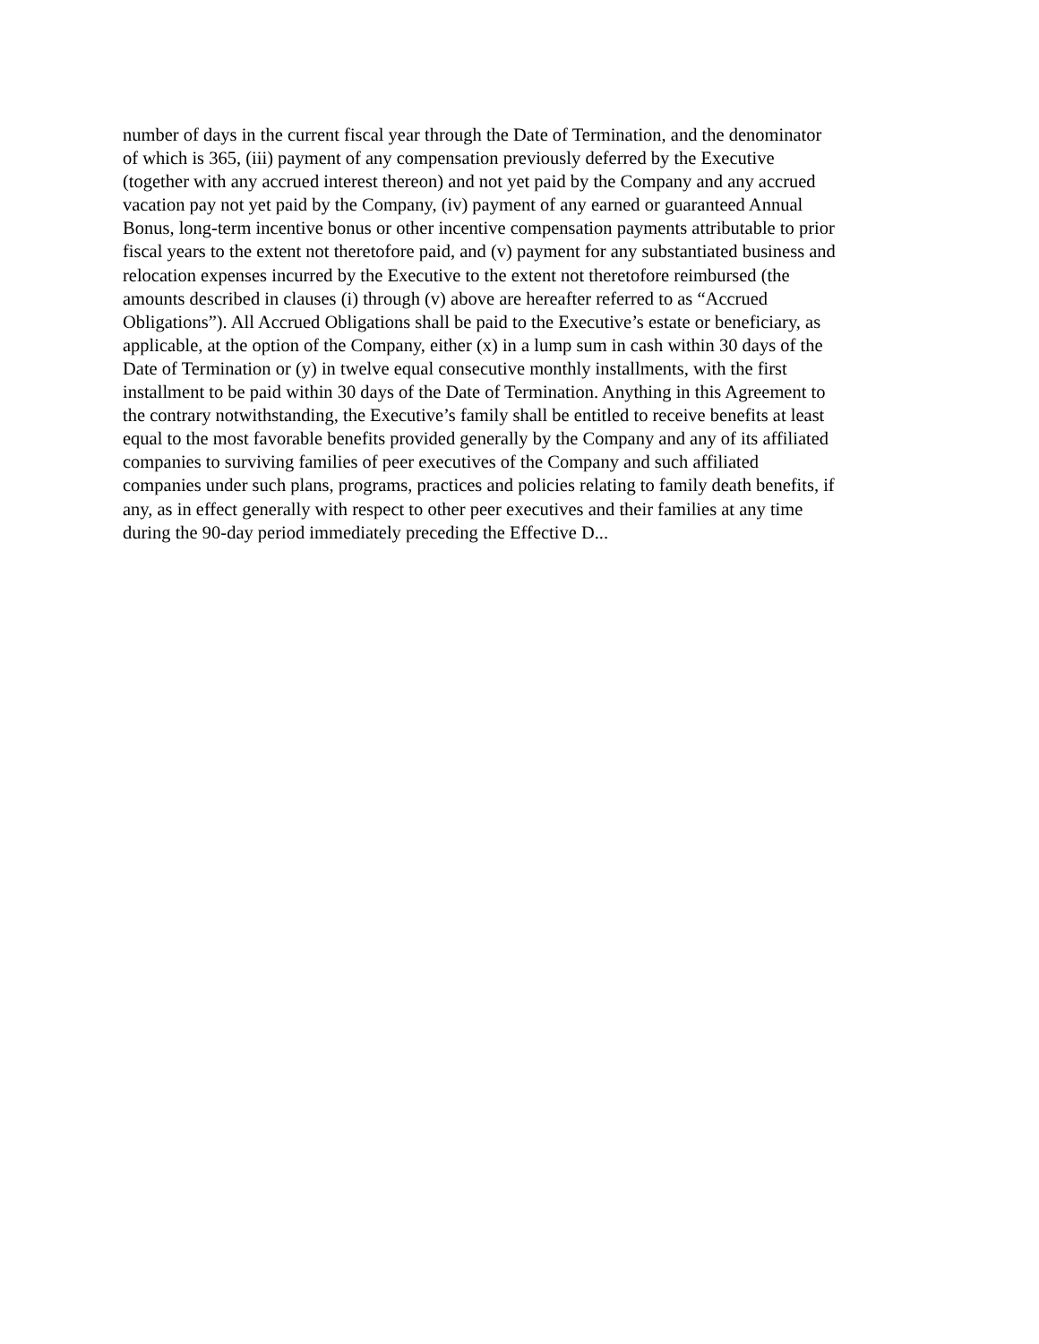number of days in the current fiscal year through the Date of Termination, and the denominator
of which is 365, (iii) payment of any compensation previously deferred by the Executive
(together with any accrued interest thereon) and not yet paid by the Company and any accrued
vacation pay not yet paid by the Company, (iv) payment of any earned or guaranteed Annual
Bonus, long-term incentive bonus or other incentive compensation payments attributable to prior
fiscal years to the extent not theretofore paid, and (v) payment for any substantiated business and
relocation expenses incurred by the Executive to the extent not theretofore reimbursed (the
amounts described in clauses (i) through (v) above are hereafter referred to as “Accrued
Obligations”). All Accrued Obligations shall be paid to the Executive’s estate or beneficiary, as
applicable, at the option of the Company, either (x) in a lump sum in cash within 30 days of the
Date of Termination or (y) in twelve equal consecutive monthly installments, with the first
installment to be paid within 30 days of the Date of Termination. Anything in this Agreement to
the contrary notwithstanding, the Executive’s family shall be entitled to receive benefits at least
equal to the most favorable benefits provided generally by the Company and any of its affiliated
companies to surviving families of peer executives of the Company and such affiliated
companies under such plans, programs, practices and policies relating to family death benefits, if
any, as in effect generally with respect to other peer executives and their families at any time
during the 90-day period immediately preceding the Effective D...